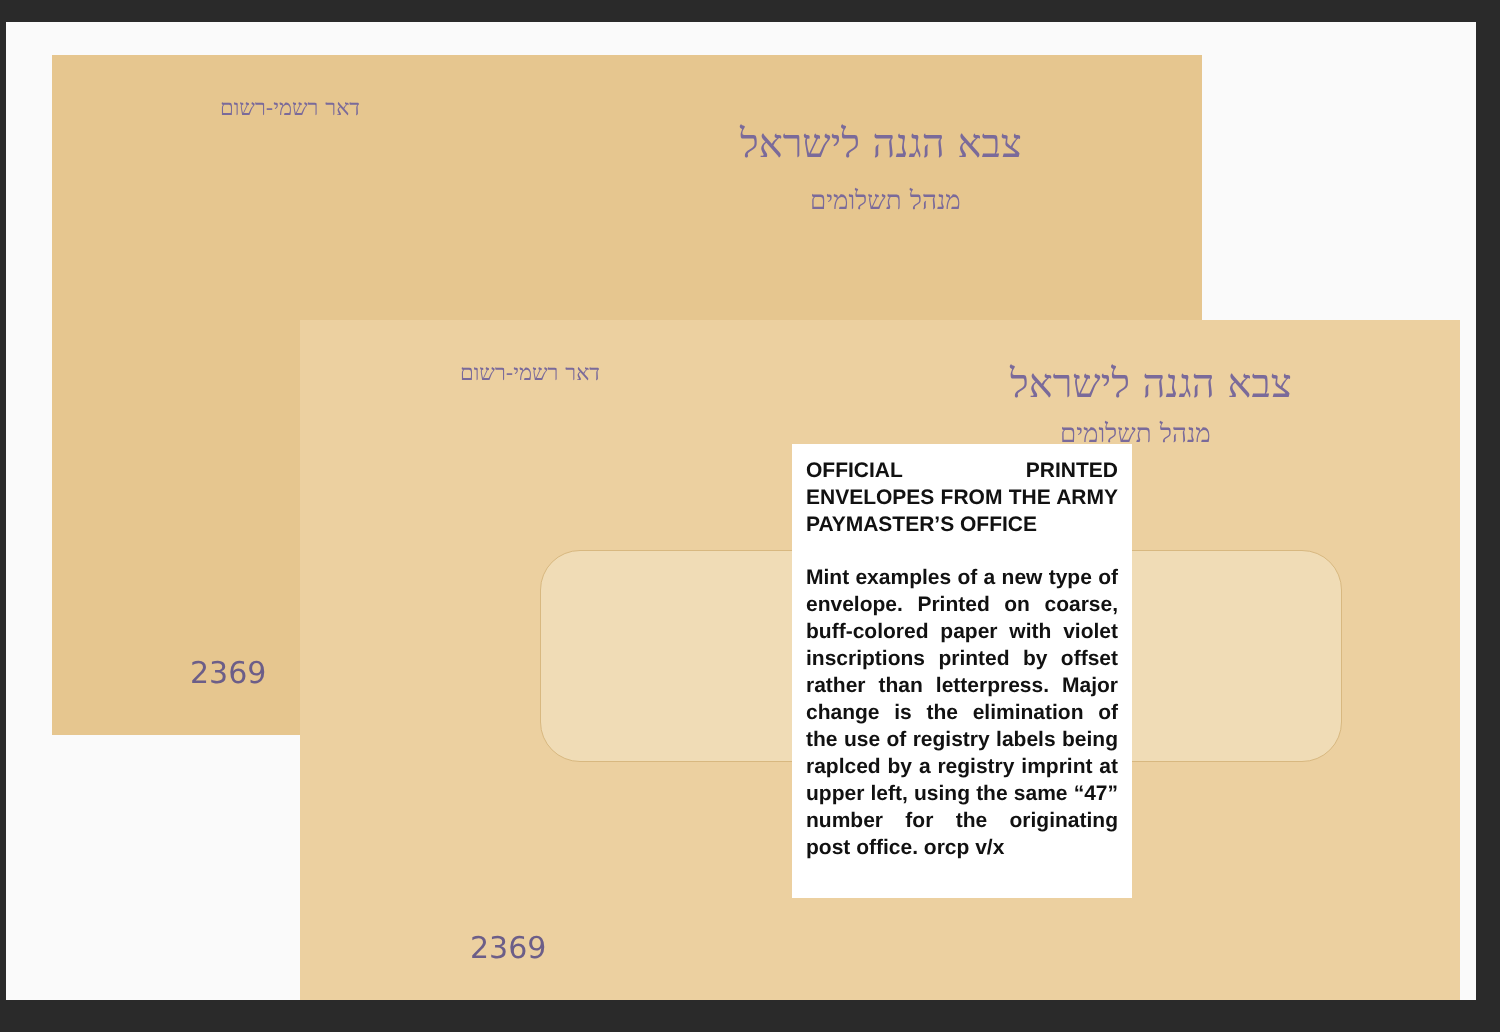צבא הגנה לישראל
מנהל תשלומים
דאר רשמי-רשום
2369
צבא הגנה לישראל
מנהל תשלומים
דאר רשמי-רשום
2369
OFFICIAL PRINTED ENVELOPES FROM THE ARMY PAYMASTER’S OFFICE
Mint examples of a new type of envelope. Printed on coarse, buff-colored paper with violet inscriptions printed by offset rather than letterpress. Major change is the elimination of the use of registry labels being raplced by a registry imprint at upper left, using the same “47” number for the originating post office. orcp v/x